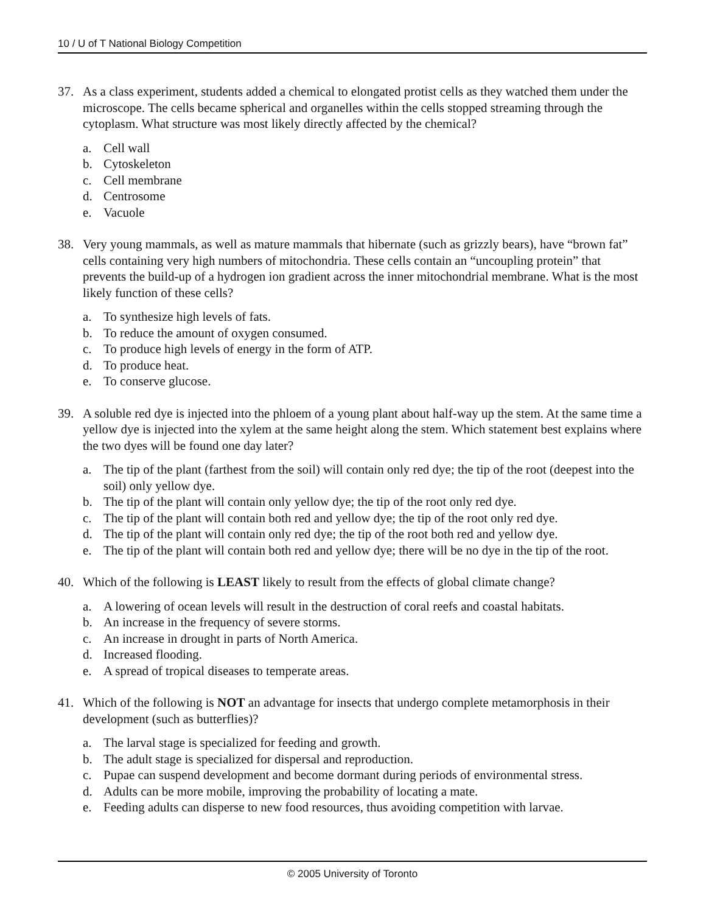10 / U of T National Biology Competition
37. As a class experiment, students added a chemical to elongated protist cells as they watched them under the microscope. The cells became spherical and organelles within the cells stopped streaming through the cytoplasm. What structure was most likely directly affected by the chemical?
a. Cell wall
b. Cytoskeleton
c. Cell membrane
d. Centrosome
e. Vacuole
38. Very young mammals, as well as mature mammals that hibernate (such as grizzly bears), have “brown fat” cells containing very high numbers of mitochondria. These cells contain an “uncoupling protein” that prevents the build-up of a hydrogen ion gradient across the inner mitochondrial membrane. What is the most likely function of these cells?
a. To synthesize high levels of fats.
b. To reduce the amount of oxygen consumed.
c. To produce high levels of energy in the form of ATP.
d. To produce heat.
e. To conserve glucose.
39. A soluble red dye is injected into the phloem of a young plant about half-way up the stem. At the same time a yellow dye is injected into the xylem at the same height along the stem. Which statement best explains where the two dyes will be found one day later?
a. The tip of the plant (farthest from the soil) will contain only red dye; the tip of the root (deepest into the soil) only yellow dye.
b. The tip of the plant will contain only yellow dye; the tip of the root only red dye.
c. The tip of the plant will contain both red and yellow dye; the tip of the root only red dye.
d. The tip of the plant will contain only red dye; the tip of the root both red and yellow dye.
e. The tip of the plant will contain both red and yellow dye; there will be no dye in the tip of the root.
40. Which of the following is LEAST likely to result from the effects of global climate change?
a. A lowering of ocean levels will result in the destruction of coral reefs and coastal habitats.
b. An increase in the frequency of severe storms.
c. An increase in drought in parts of North America.
d. Increased flooding.
e. A spread of tropical diseases to temperate areas.
41. Which of the following is NOT an advantage for insects that undergo complete metamorphosis in their development (such as butterflies)?
a. The larval stage is specialized for feeding and growth.
b. The adult stage is specialized for dispersal and reproduction.
c. Pupae can suspend development and become dormant during periods of environmental stress.
d. Adults can be more mobile, improving the probability of locating a mate.
e. Feeding adults can disperse to new food resources, thus avoiding competition with larvae.
© 2005 University of Toronto